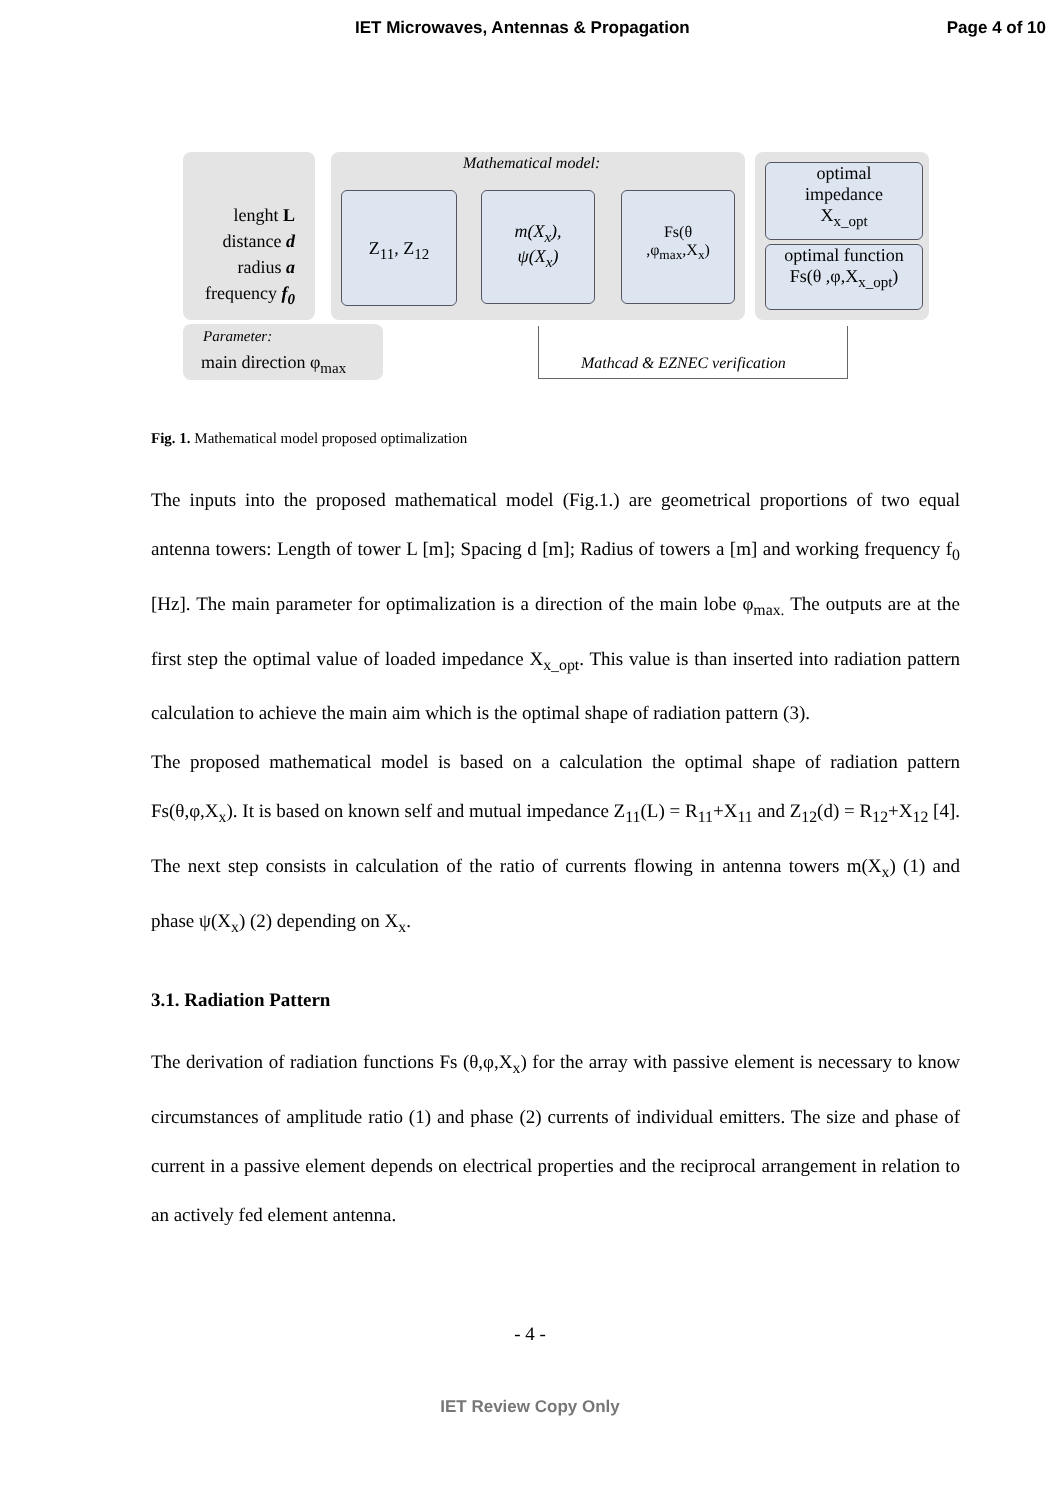IET Microwaves, Antennas & Propagation Page 4 of 10
Mathematical model:
lenght L
distance d
radius a
frequency f<sub>0</sub>
Z<sub>11</sub>, Z<sub>12</sub>
m(X<sub>x</sub>),
ψ(X<sub>x</sub>)
Fs(θ
,φ<sub>max</sub>,X<sub>x</sub>)
optimal
impedance
X<sub>x_opt</sub>
optimal function
Fs(θ ,φ,X<sub>x_opt</sub>)
Parameter:
main direction φ<sub>max</sub> Mathcad & EZNEC verification
Fig. 1. Mathematical model proposed optimalization
The inputs into the proposed mathematical model (Fig.1.) are geometrical proportions of two equal antenna towers: Length of tower L [m]; Spacing d [m]; Radius of towers a [m] and working frequency f<sub>0</sub> [Hz]. The main parameter for optimalization is a direction of the main lobe φ<sub>max.</sub> The outputs are at the first step the optimal value of loaded impedance X<sub>x_opt</sub>. This value is than inserted into radiation pattern calculation to achieve the main aim which is the optimal shape of radiation pattern (3).
The proposed mathematical model is based on a calculation the optimal shape of radiation pattern Fs(θ,φ,X<sub>x</sub>). It is based on known self and mutual impedance Z<sub>11</sub>(L) = R<sub>11</sub>+X<sub>11</sub> and Z<sub>12</sub>(d) = R<sub>12</sub>+X<sub>12</sub> [4]. The next step consists in calculation of the ratio of currents flowing in antenna towers m(X<sub>x</sub>) (1) and phase ψ(X<sub>x</sub>) (2) depending on X<sub>x</sub>.
3.1. Radiation Pattern
The derivation of radiation functions Fs (θ,φ,X<sub>x</sub>) for the array with passive element is necessary to know circumstances of amplitude ratio (1) and phase (2) currents of individual emitters. The size and phase of current in a passive element depends on electrical properties and the reciprocal arrangement in relation to an actively fed element antenna.
- 4 -
IET Review Copy Only